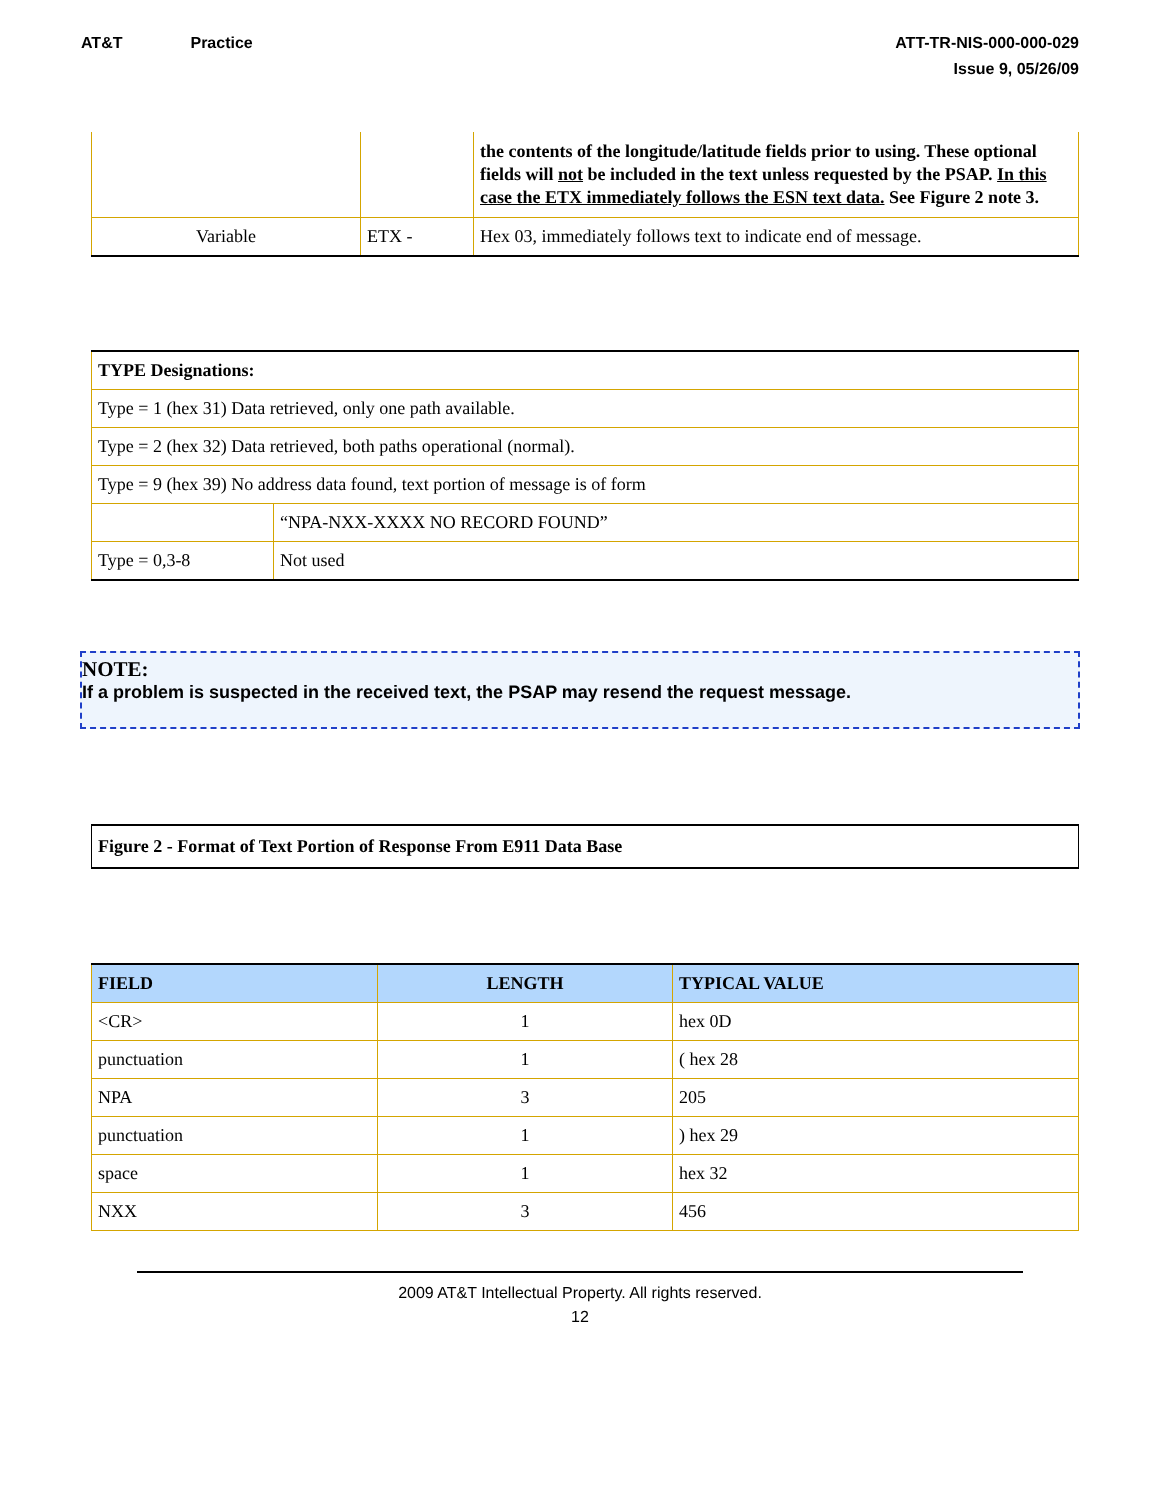AT&T Practice ATT-TR-NIS-000-000-029
Issue 9, 05/26/09
| | | the contents of the longitude/latitude fields prior to using. These optional fields will not be included in the text unless requested by the PSAP. In this case the ETX immediately follows the ESN text data. See Figure 2 note 3. |
| Variable | ETX - | Hex 03, immediately follows text to indicate end of message. |
| TYPE Designations: | |
| Type = 1 (hex 31) Data retrieved, only one path available. | |
| Type = 2 (hex 32) Data retrieved, both paths operational (normal). | |
| Type = 9 (hex 39) No address data found, text portion of message is of form | |
| | “NPA-NXX-XXXX NO RECORD FOUND” |
| Type = 0,3-8 | Not used |
NOTE:
If a problem is suspected in the received text, the PSAP may resend the request message.
| Figure 2 - Format of Text Portion of Response From E911 Data Base |
| FIELD | LENGTH | TYPICAL VALUE |
| --- | --- | --- |
| <CR> | 1 | hex 0D |
| punctuation | 1 | ( hex 28 |
| NPA | 3 | 205 |
| punctuation | 1 | ) hex 29 |
| space | 1 | hex 32 |
| NXX | 3 | 456 |
2009 AT&T Intellectual Property. All rights reserved.
12